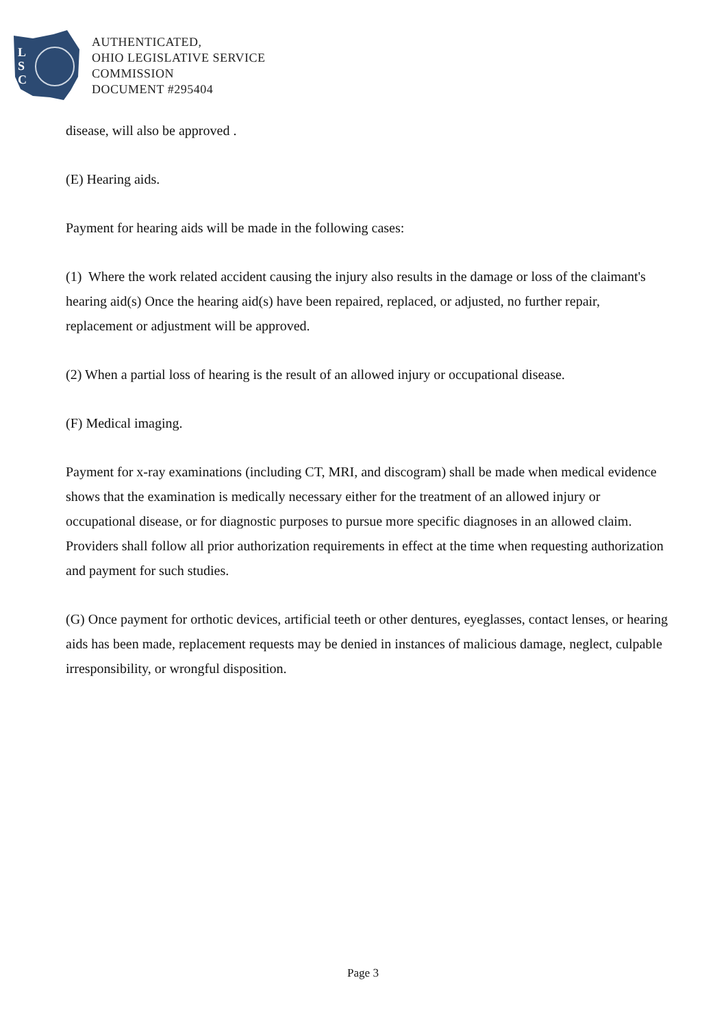L
S
C
AUTHENTICATED,
OHIO LEGISLATIVE SERVICE
COMMISSION
DOCUMENT #295404
disease, will also be approved .
(E) Hearing aids.
Payment for hearing aids will be made in the following cases:
(1) Where the work related accident causing the injury also results in the damage or loss of the claimant's hearing aid(s) Once the hearing aid(s) have been repaired, replaced, or adjusted, no further repair, replacement or adjustment will be approved.
(2) When a partial loss of hearing is the result of an allowed injury or occupational disease.
(F) Medical imaging.
Payment for x-ray examinations (including CT, MRI, and discogram) shall be made when medical evidence shows that the examination is medically necessary either for the treatment of an allowed injury or occupational disease, or for diagnostic purposes to pursue more specific diagnoses in an allowed claim. Providers shall follow all prior authorization requirements in effect at the time when requesting authorization and payment for such studies.
(G) Once payment for orthotic devices, artificial teeth or other dentures, eyeglasses, contact lenses, or hearing aids has been made, replacement requests may be denied in instances of malicious damage, neglect, culpable irresponsibility, or wrongful disposition.
Page 3